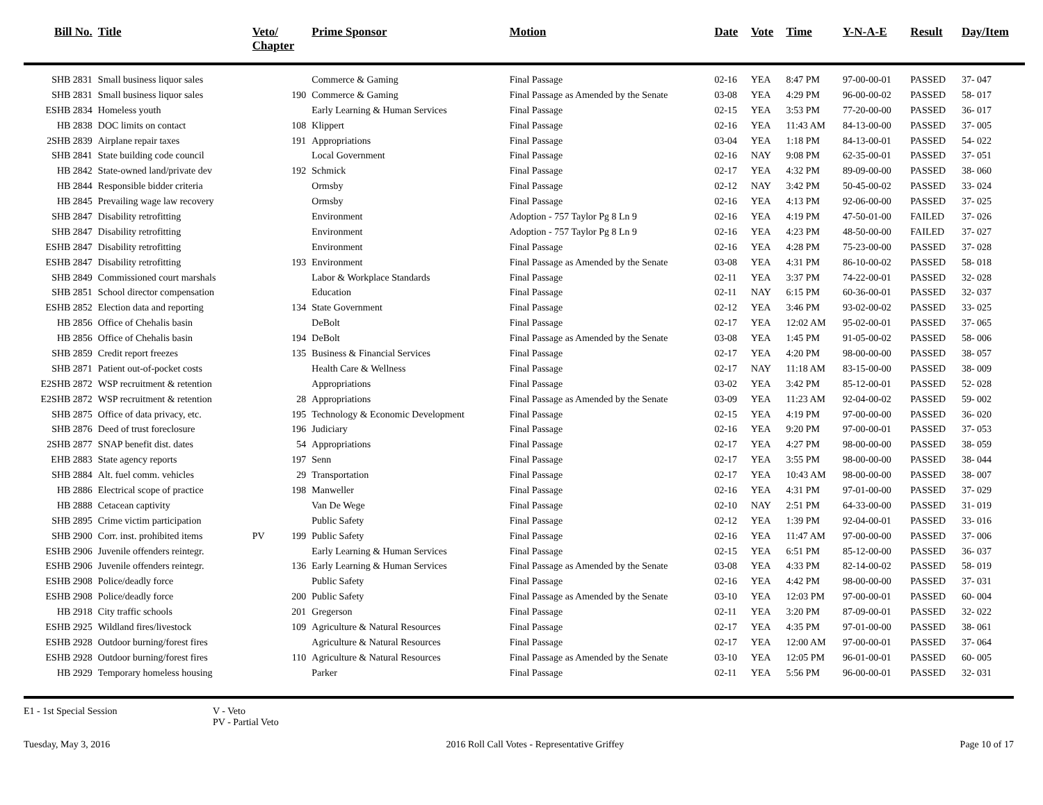| Bill No. | Title | Veto/ Chapter | | Prime Sponsor | Motion | Date | Vote | Time | Y-N-A-E | Result | Day/Item |
| --- | --- | --- | --- | --- | --- | --- | --- | --- | --- | --- | --- |
| SHB 2831 | Small business liquor sales | | | Commerce & Gaming | Final Passage | 02-16 | YEA | 8:47 PM | 97-00-00-01 | PASSED | 37- 047 |
| SHB 2831 | Small business liquor sales | | 190 | Commerce & Gaming | Final Passage as Amended by the Senate | 03-08 | YEA | 4:29 PM | 96-00-00-02 | PASSED | 58- 017 |
| ESHB 2834 | Homeless youth | | | Early Learning & Human Services | Final Passage | 02-15 | YEA | 3:53 PM | 77-20-00-00 | PASSED | 36- 017 |
| HB 2838 | DOC limits on contact | | 108 | Klippert | Final Passage | 02-16 | YEA | 11:43 AM | 84-13-00-00 | PASSED | 37- 005 |
| 2SHB 2839 | Airplane repair taxes | | 191 | Appropriations | Final Passage | 03-04 | YEA | 1:18 PM | 84-13-00-01 | PASSED | 54- 022 |
| SHB 2841 | State building code council | | | Local Government | Final Passage | 02-16 | NAY | 9:08 PM | 62-35-00-01 | PASSED | 37- 051 |
| HB 2842 | State-owned land/private dev | | 192 | Schmick | Final Passage | 02-17 | YEA | 4:32 PM | 89-09-00-00 | PASSED | 38- 060 |
| HB 2844 | Responsible bidder criteria | | | Ormsby | Final Passage | 02-12 | NAY | 3:42 PM | 50-45-00-02 | PASSED | 33- 024 |
| HB 2845 | Prevailing wage law recovery | | | Ormsby | Final Passage | 02-16 | YEA | 4:13 PM | 92-06-00-00 | PASSED | 37- 025 |
| SHB 2847 | Disability retrofitting | | | Environment | Adoption - 757 Taylor Pg 8 Ln 9 | 02-16 | YEA | 4:19 PM | 47-50-01-00 | FAILED | 37- 026 |
| SHB 2847 | Disability retrofitting | | | Environment | Adoption - 757 Taylor Pg 8 Ln 9 | 02-16 | YEA | 4:23 PM | 48-50-00-00 | FAILED | 37- 027 |
| ESHB 2847 | Disability retrofitting | | | Environment | Final Passage | 02-16 | YEA | 4:28 PM | 75-23-00-00 | PASSED | 37- 028 |
| ESHB 2847 | Disability retrofitting | | 193 | Environment | Final Passage as Amended by the Senate | 03-08 | YEA | 4:31 PM | 86-10-00-02 | PASSED | 58- 018 |
| SHB 2849 | Commissioned court marshals | | | Labor & Workplace Standards | Final Passage | 02-11 | YEA | 3:37 PM | 74-22-00-01 | PASSED | 32- 028 |
| SHB 2851 | School director compensation | | | Education | Final Passage | 02-11 | NAY | 6:15 PM | 60-36-00-01 | PASSED | 32- 037 |
| ESHB 2852 | Election data and reporting | | 134 | State Government | Final Passage | 02-12 | YEA | 3:46 PM | 93-02-00-02 | PASSED | 33- 025 |
| HB 2856 | Office of Chehalis basin | | | DeBolt | Final Passage | 02-17 | YEA | 12:02 AM | 95-02-00-01 | PASSED | 37- 065 |
| HB 2856 | Office of Chehalis basin | | 194 | DeBolt | Final Passage as Amended by the Senate | 03-08 | YEA | 1:45 PM | 91-05-00-02 | PASSED | 58- 006 |
| SHB 2859 | Credit report freezes | | 135 | Business & Financial Services | Final Passage | 02-17 | YEA | 4:20 PM | 98-00-00-00 | PASSED | 38- 057 |
| SHB 2871 | Patient out-of-pocket costs | | | Health Care & Wellness | Final Passage | 02-17 | NAY | 11:18 AM | 83-15-00-00 | PASSED | 38- 009 |
| E2SHB 2872 | WSP recruitment & retention | | | Appropriations | Final Passage | 03-02 | YEA | 3:42 PM | 85-12-00-01 | PASSED | 52- 028 |
| E2SHB 2872 | WSP recruitment & retention | | 28 | Appropriations | Final Passage as Amended by the Senate | 03-09 | YEA | 11:23 AM | 92-04-00-02 | PASSED | 59- 002 |
| SHB 2875 | Office of data privacy, etc. | | 195 | Technology & Economic Development | Final Passage | 02-15 | YEA | 4:19 PM | 97-00-00-00 | PASSED | 36- 020 |
| SHB 2876 | Deed of trust foreclosure | | 196 | Judiciary | Final Passage | 02-16 | YEA | 9:20 PM | 97-00-00-01 | PASSED | 37- 053 |
| 2SHB 2877 | SNAP benefit dist. dates | | 54 | Appropriations | Final Passage | 02-17 | YEA | 4:27 PM | 98-00-00-00 | PASSED | 38- 059 |
| EHB 2883 | State agency reports | | 197 | Senn | Final Passage | 02-17 | YEA | 3:55 PM | 98-00-00-00 | PASSED | 38- 044 |
| SHB 2884 | Alt. fuel comm. vehicles | | 29 | Transportation | Final Passage | 02-17 | YEA | 10:43 AM | 98-00-00-00 | PASSED | 38- 007 |
| HB 2886 | Electrical scope of practice | | 198 | Manweller | Final Passage | 02-16 | YEA | 4:31 PM | 97-01-00-00 | PASSED | 37- 029 |
| HB 2888 | Cetacean captivity | | | Van De Wege | Final Passage | 02-10 | NAY | 2:51 PM | 64-33-00-00 | PASSED | 31- 019 |
| SHB 2895 | Crime victim participation | | | Public Safety | Final Passage | 02-12 | YEA | 1:39 PM | 92-04-00-01 | PASSED | 33- 016 |
| SHB 2900 | Corr. inst. prohibited items | PV | 199 | Public Safety | Final Passage | 02-16 | YEA | 11:47 AM | 97-00-00-00 | PASSED | 37- 006 |
| ESHB 2906 | Juvenile offenders reintegr. | | | Early Learning & Human Services | Final Passage | 02-15 | YEA | 6:51 PM | 85-12-00-00 | PASSED | 36- 037 |
| ESHB 2906 | Juvenile offenders reintegr. | | 136 | Early Learning & Human Services | Final Passage as Amended by the Senate | 03-08 | YEA | 4:33 PM | 82-14-00-02 | PASSED | 58- 019 |
| ESHB 2908 | Police/deadly force | | | Public Safety | Final Passage | 02-16 | YEA | 4:42 PM | 98-00-00-00 | PASSED | 37- 031 |
| ESHB 2908 | Police/deadly force | | 200 | Public Safety | Final Passage as Amended by the Senate | 03-10 | YEA | 12:03 PM | 97-00-00-01 | PASSED | 60- 004 |
| HB 2918 | City traffic schools | | 201 | Gregerson | Final Passage | 02-11 | YEA | 3:20 PM | 87-09-00-01 | PASSED | 32- 022 |
| ESHB 2925 | Wildland fires/livestock | | 109 | Agriculture & Natural Resources | Final Passage | 02-17 | YEA | 4:35 PM | 97-01-00-00 | PASSED | 38- 061 |
| ESHB 2928 | Outdoor burning/forest fires | | | Agriculture & Natural Resources | Final Passage | 02-17 | YEA | 12:00 AM | 97-00-00-01 | PASSED | 37- 064 |
| ESHB 2928 | Outdoor burning/forest fires | | 110 | Agriculture & Natural Resources | Final Passage as Amended by the Senate | 03-10 | YEA | 12:05 PM | 96-01-00-01 | PASSED | 60- 005 |
| HB 2929 | Temporary homeless housing | | | Parker | Final Passage | 02-11 | YEA | 5:56 PM | 96-00-00-01 | PASSED | 32- 031 |
E1 - 1st Special Session V - Veto
PV - Partial Veto
Tuesday, May 3, 2016 2016 Roll Call Votes - Representative Griffey Page 10 of 17